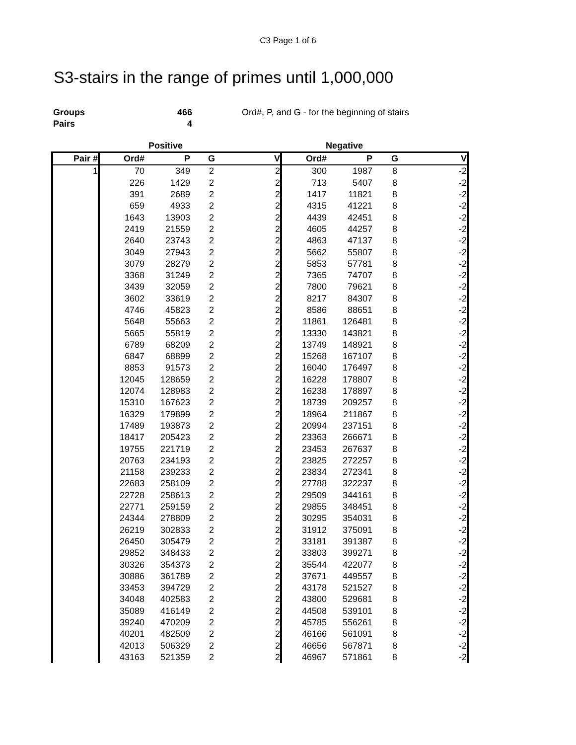C3 Page 1 of 6
S3-stairs in the range of primes until 1,000,000
Groups
Pairs
466
4
Ord#, P, and G - for the beginning of stairs
| | Positive | | | | Negative | | | |
| --- | --- | --- | --- | --- | --- | --- | --- | --- |
| Pair # | Ord# | P | G | V | Ord# | P | G | V |
| 1 | 70 | 349 | 2 | 2 | 300 | 1987 | 8 | -2 |
| | 226 | 1429 | 2 | 2 | 713 | 5407 | 8 | -2 |
| | 391 | 2689 | 2 | 2 | 1417 | 11821 | 8 | -2 |
| | 659 | 4933 | 2 | 2 | 4315 | 41221 | 8 | -2 |
| | 1643 | 13903 | 2 | 2 | 4439 | 42451 | 8 | -2 |
| | 2419 | 21559 | 2 | 2 | 4605 | 44257 | 8 | -2 |
| | 2640 | 23743 | 2 | 2 | 4863 | 47137 | 8 | -2 |
| | 3049 | 27943 | 2 | 2 | 5662 | 55807 | 8 | -2 |
| | 3079 | 28279 | 2 | 2 | 5853 | 57781 | 8 | -2 |
| | 3368 | 31249 | 2 | 2 | 7365 | 74707 | 8 | -2 |
| | 3439 | 32059 | 2 | 2 | 7800 | 79621 | 8 | -2 |
| | 3602 | 33619 | 2 | 2 | 8217 | 84307 | 8 | -2 |
| | 4746 | 45823 | 2 | 2 | 8586 | 88651 | 8 | -2 |
| | 5648 | 55663 | 2 | 2 | 11861 | 126481 | 8 | -2 |
| | 5665 | 55819 | 2 | 2 | 13330 | 143821 | 8 | -2 |
| | 6789 | 68209 | 2 | 2 | 13749 | 148921 | 8 | -2 |
| | 6847 | 68899 | 2 | 2 | 15268 | 167107 | 8 | -2 |
| | 8853 | 91573 | 2 | 2 | 16040 | 176497 | 8 | -2 |
| | 12045 | 128659 | 2 | 2 | 16228 | 178807 | 8 | -2 |
| | 12074 | 128983 | 2 | 2 | 16238 | 178897 | 8 | -2 |
| | 15310 | 167623 | 2 | 2 | 18739 | 209257 | 8 | -2 |
| | 16329 | 179899 | 2 | 2 | 18964 | 211867 | 8 | -2 |
| | 17489 | 193873 | 2 | 2 | 20994 | 237151 | 8 | -2 |
| | 18417 | 205423 | 2 | 2 | 23363 | 266671 | 8 | -2 |
| | 19755 | 221719 | 2 | 2 | 23453 | 267637 | 8 | -2 |
| | 20763 | 234193 | 2 | 2 | 23825 | 272257 | 8 | -2 |
| | 21158 | 239233 | 2 | 2 | 23834 | 272341 | 8 | -2 |
| | 22683 | 258109 | 2 | 2 | 27788 | 322237 | 8 | -2 |
| | 22728 | 258613 | 2 | 2 | 29509 | 344161 | 8 | -2 |
| | 22771 | 259159 | 2 | 2 | 29855 | 348451 | 8 | -2 |
| | 24344 | 278809 | 2 | 2 | 30295 | 354031 | 8 | -2 |
| | 26219 | 302833 | 2 | 2 | 31912 | 375091 | 8 | -2 |
| | 26450 | 305479 | 2 | 2 | 33181 | 391387 | 8 | -2 |
| | 29852 | 348433 | 2 | 2 | 33803 | 399271 | 8 | -2 |
| | 30326 | 354373 | 2 | 2 | 35544 | 422077 | 8 | -2 |
| | 30886 | 361789 | 2 | 2 | 37671 | 449557 | 8 | -2 |
| | 33453 | 394729 | 2 | 2 | 43178 | 521527 | 8 | -2 |
| | 34048 | 402583 | 2 | 2 | 43800 | 529681 | 8 | -2 |
| | 35089 | 416149 | 2 | 2 | 44508 | 539101 | 8 | -2 |
| | 39240 | 470209 | 2 | 2 | 45785 | 556261 | 8 | -2 |
| | 40201 | 482509 | 2 | 2 | 46166 | 561091 | 8 | -2 |
| | 42013 | 506329 | 2 | 2 | 46656 | 567871 | 8 | -2 |
| | 43163 | 521359 | 2 | 2 | 46967 | 571861 | 8 | -2 |